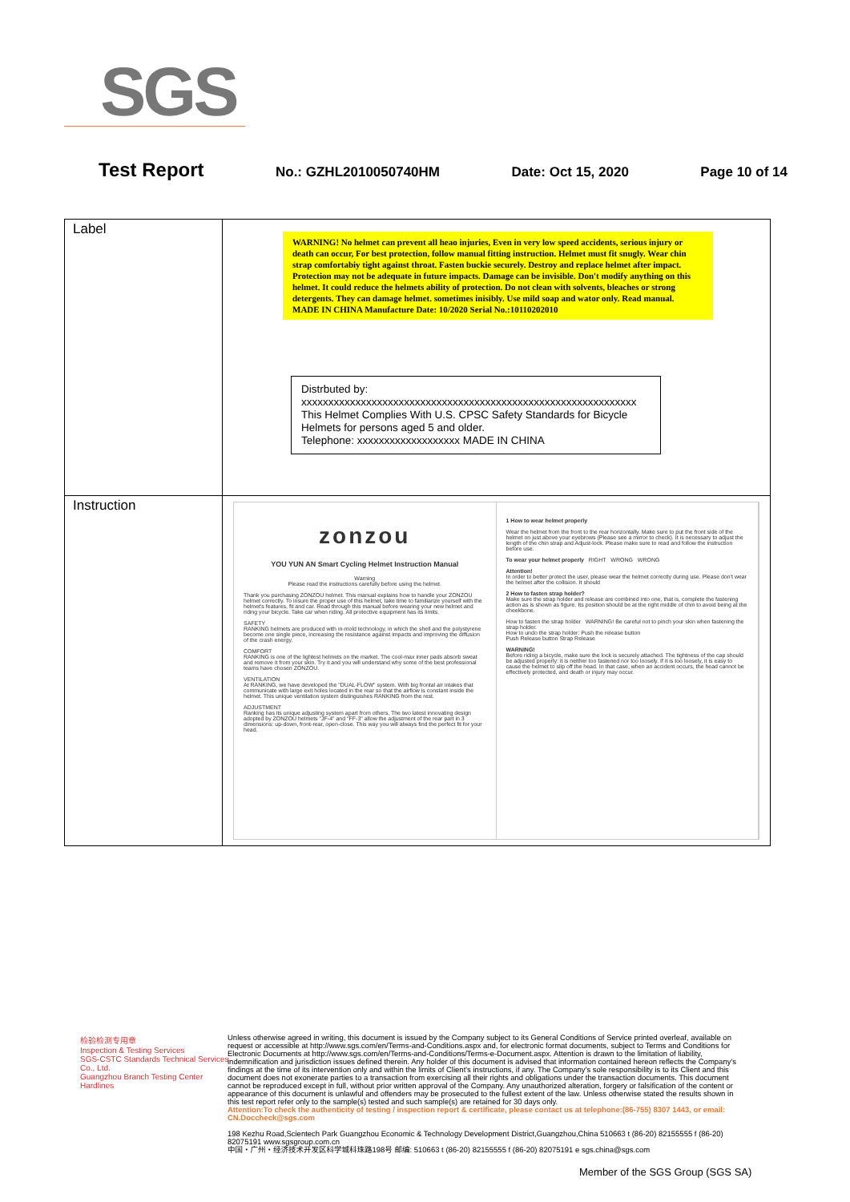SGS
Test Report No.: GZHL2010050740HM Date: Oct 15, 2020 Page 10 of 14
| Label | WARNING! No helmet can prevent all heao injuries, Even in very low speed accidents, serious injury or death can occur, For best protection, follow manual fitting instruction. Helmet must fit snugly. Wear chin strap comfortabiy tight against throat. Fasten buckie securely. Destroy and replace helmet after impact. Protection may not be adequate in future impacts. Damage can be invisible. Don't modify anything on this helmet. It could reduce the helmets ability of protection. Do not clean with solvents, bleaches or strong detergents. They can damage helmet. sometimes inisibly. Use mild soap and wator only. Read manual. MADE IN CHINA Manufacture Date: 10/2020 Serial No.:10110202010 Distrbuted by: xxxxxxxxxxxxxxxxxxxxxxxxxxxxxxxxxxxxxxxxxxxxxxxxxxxxxxxxxxxxxx This Helmet Complies With U.S. CPSC Safety Standards for Bicycle Helmets for persons aged 5 and older. Telephone: xxxxxxxxxxxxxxxxxxx MADE IN CHINA |
| Instruction | zonzou YOU YUN AN Smart Cycling Helmet Instruction Manual Warning Please read the instructions carefully before using the helmet. Thank you purchasing ZONZOU helmet. This manual explains how to handle your ZONZOU helmet correctly. To insure the proper use of this helmet, take time to familiarize yourself with the helmet's features, fit and car. Read through this manual before wearing your new helmet and riding your bicycle. Take car when riding. All protective equipment has its limits. SAFETY RANKING helmets are produced with in-mold technology, in which the shell and the polystyrene become one single piece, increasing the resistance against impacts and improving the diffusion of the crash energy. COMFORT RANKING is one of the lightest helmets on the market. The cool-max inner pads absorb sweat and remove it from your skin. Try it and you will understand why some of the best professional teams have chosen ZONZOU. VENTILATION At RANKING, we have developed the "DUAL-FLOW" system. With big frontal air intakes that communicate with large exit holes located in the rear so that the airflow is constant inside the helmet. This unique ventilation system distinguishes RANKING from the rest. ADJUSTMENT Ranking has its unique adjusting system apart from others. The two latest innovating design adopted by ZONZOU helmets "JF-4" and "FF-3" allow the adjustment of the rear part in 3 dimensions: up-down, front-rear, open-close. This way you will always find the perfect fit for your head. 1 How to wear helmet properly Wear the helmet from the front to the rear horizontally. Make sure to put the front side of the helmet on just above your eyebrows (Please see a mirror to check). It is necessary to adjust the length of the chin strap and Adjust-lock. Please make sure to read and follow the instruction before use. To wear your helmet properly RIGHT WRONG WRONG Attention! In order to better protect the user, please wear the helmet correctly during use. Please don't wear the helmet after the collision. It should 2 How to fasten strap holder? Make sure the strap holder and release are combined into one, that is, complete the fastening action as is shown as figure. Its position should be at the right middle of chin to avoid being at the cheekbone. How to fasten the strap holder WARNING! Be careful not to pinch your skin when fastening the strap holder. How to undo the strap holder: Push the release button Push Release button Strap Release WARNING! Before riding a bicycle, make sure the lock is securely attached. The tightness of the cap should be adjusted properly: it is neither too fastened nor too loosely. If it is too loosely, it is easy to cause the helmet to slip off the head. In that case, when an accident occurs, the head cannot be effectively protected, and death or injury may occur. |
检验检测专用章
Inspection & Testing Services
SGS-CSTC Standards Technical Services Co., Ltd.
Guangzhou Branch Testing Center Hardlines
Unless otherwise agreed in writing, this document is issued by the Company subject to its General Conditions of Service printed overleaf, available on request or accessible at http://www.sgs.com/en/Terms-and-Conditions.aspx and, for electronic format documents, subject to Terms and Conditions for Electronic Documents at http://www.sgs.com/en/Terms-and-Conditions/Terms-e-Document.aspx. Attention is drawn to the limitation of liability, indemnification and jurisdiction issues defined therein. Any holder of this document is advised that information contained hereon reflects the Company's findings at the time of its intervention only and within the limits of Client's instructions, if any. The Company's sole responsibility is to its Client and this document does not exonerate parties to a transaction from exercising all their rights and obligations under the transaction documents. This document cannot be reproduced except in full, without prior written approval of the Company. Any unauthorized alteration, forgery or falsification of the content or appearance of this document is unlawful and offenders may be prosecuted to the fullest extent of the law. Unless otherwise stated the results shown in this test report refer only to the sample(s) tested and such sample(s) are retained for 30 days only.
Attention:To check the authenticity of testing / inspection report & certificate, please contact us at telephone:(86-755) 8307 1443, or email: CN.Doccheck@sgs.com
198 Kezhu Road,Scientech Park Guangzhou Economic & Technology Development District,Guangzhou,China 510663 t (86-20) 82155555 f (86-20) 82075191 www.sgsgroup.com.cn
中国・广州・经济技术开发区科学城科珠路198号 邮编: 510663 t (86-20) 82155555 f (86-20) 82075191 e sgs.china@sgs.com
Member of the SGS Group (SGS SA)